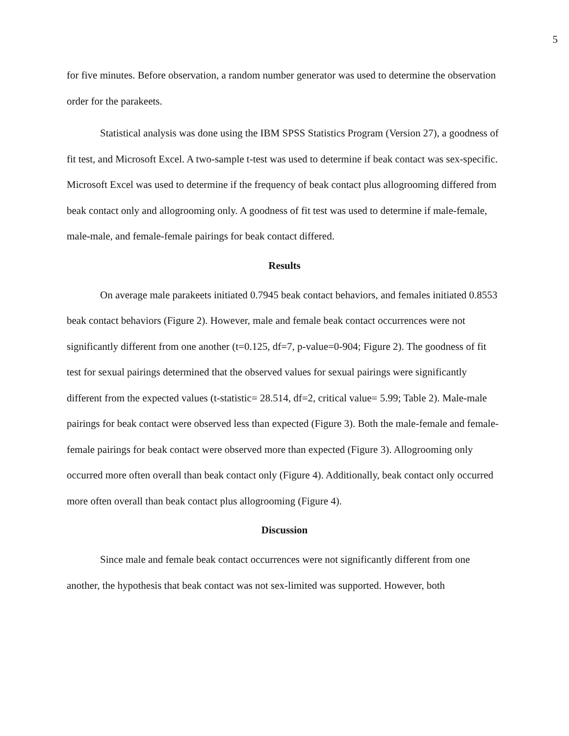5
for five minutes. Before observation, a random number generator was used to determine the observation order for the parakeets.
Statistical analysis was done using the IBM SPSS Statistics Program (Version 27), a goodness of fit test, and Microsoft Excel. A two-sample t-test was used to determine if beak contact was sex-specific. Microsoft Excel was used to determine if the frequency of beak contact plus allogrooming differed from beak contact only and allogrooming only. A goodness of fit test was used to determine if male-female, male-male, and female-female pairings for beak contact differed.
Results
On average male parakeets initiated 0.7945 beak contact behaviors, and females initiated 0.8553 beak contact behaviors (Figure 2). However, male and female beak contact occurrences were not significantly different from one another (t=0.125, df=7, p-value=0-904; Figure 2). The goodness of fit test for sexual pairings determined that the observed values for sexual pairings were significantly different from the expected values (t-statistic= 28.514, df=2, critical value= 5.99; Table 2). Male-male pairings for beak contact were observed less than expected (Figure 3). Both the male-female and female-female pairings for beak contact were observed more than expected (Figure 3). Allogrooming only occurred more often overall than beak contact only (Figure 4). Additionally, beak contact only occurred more often overall than beak contact plus allogrooming (Figure 4).
Discussion
Since male and female beak contact occurrences were not significantly different from one another, the hypothesis that beak contact was not sex-limited was supported. However, both